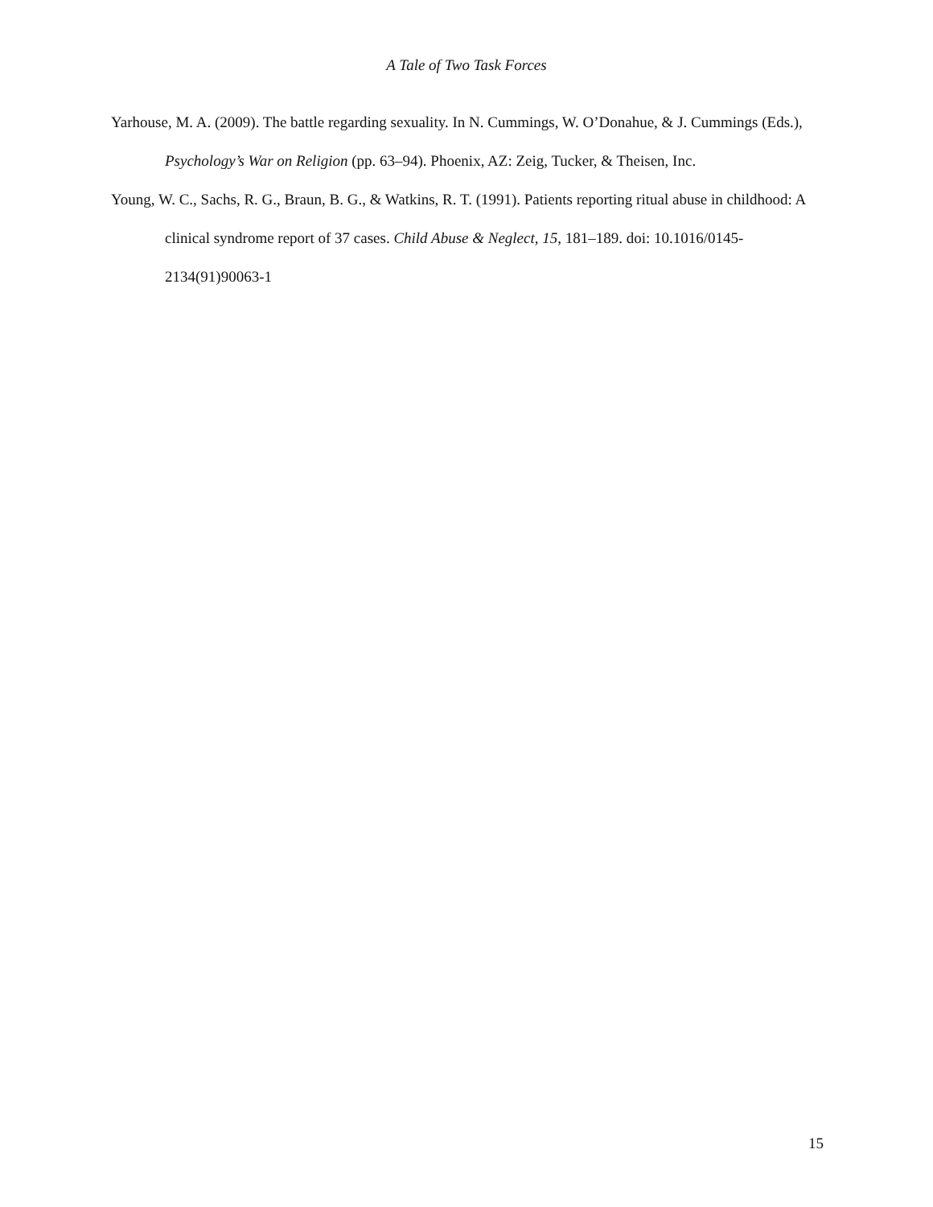A Tale of Two Task Forces
Yarhouse, M. A. (2009). The battle regarding sexuality. In N. Cummings, W. O’Donahue, & J. Cummings (Eds.), Psychology’s War on Religion (pp. 63–94). Phoenix, AZ: Zeig, Tucker, & Theisen, Inc.
Young, W. C., Sachs, R. G., Braun, B. G., & Watkins, R. T. (1991). Patients reporting ritual abuse in childhood: A clinical syndrome report of 37 cases. Child Abuse & Neglect, 15, 181–189. doi: 10.1016/0145-2134(91)90063-1
15